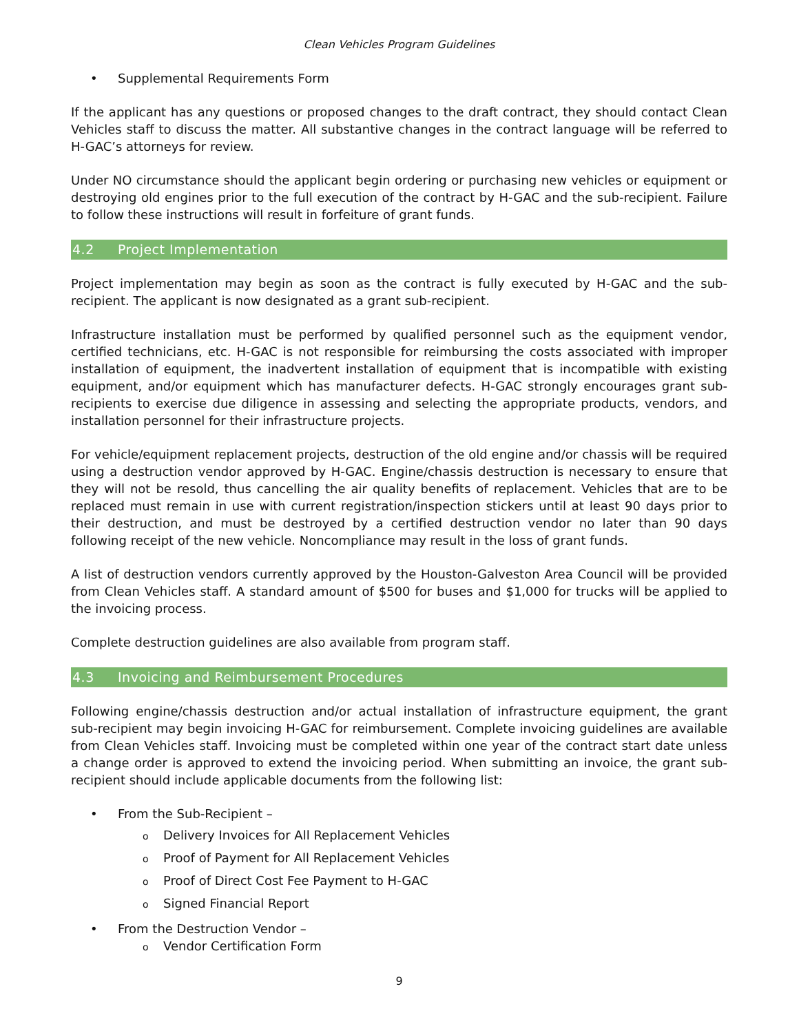Clean Vehicles Program Guidelines
• Supplemental Requirements Form
If the applicant has any questions or proposed changes to the draft contract, they should contact Clean Vehicles staff to discuss the matter. All substantive changes in the contract language will be referred to H-GAC’s attorneys for review.
Under NO circumstance should the applicant begin ordering or purchasing new vehicles or equipment or destroying old engines prior to the full execution of the contract by H-GAC and the sub-recipient. Failure to follow these instructions will result in forfeiture of grant funds.
4.2 Project Implementation
Project implementation may begin as soon as the contract is fully executed by H-GAC and the sub-recipient. The applicant is now designated as a grant sub-recipient.
Infrastructure installation must be performed by qualified personnel such as the equipment vendor, certified technicians, etc. H-GAC is not responsible for reimbursing the costs associated with improper installation of equipment, the inadvertent installation of equipment that is incompatible with existing equipment, and/or equipment which has manufacturer defects. H-GAC strongly encourages grant sub-recipients to exercise due diligence in assessing and selecting the appropriate products, vendors, and installation personnel for their infrastructure projects.
For vehicle/equipment replacement projects, destruction of the old engine and/or chassis will be required using a destruction vendor approved by H-GAC. Engine/chassis destruction is necessary to ensure that they will not be resold, thus cancelling the air quality benefits of replacement. Vehicles that are to be replaced must remain in use with current registration/inspection stickers until at least 90 days prior to their destruction, and must be destroyed by a certified destruction vendor no later than 90 days following receipt of the new vehicle. Noncompliance may result in the loss of grant funds.
A list of destruction vendors currently approved by the Houston-Galveston Area Council will be provided from Clean Vehicles staff. A standard amount of $500 for buses and $1,000 for trucks will be applied to the invoicing process.
Complete destruction guidelines are also available from program staff.
4.3 Invoicing and Reimbursement Procedures
Following engine/chassis destruction and/or actual installation of infrastructure equipment, the grant sub-recipient may begin invoicing H-GAC for reimbursement. Complete invoicing guidelines are available from Clean Vehicles staff. Invoicing must be completed within one year of the contract start date unless a change order is approved to extend the invoicing period. When submitting an invoice, the grant sub-recipient should include applicable documents from the following list:
• From the Sub-Recipient –
o Delivery Invoices for All Replacement Vehicles
o Proof of Payment for All Replacement Vehicles
o Proof of Direct Cost Fee Payment to H-GAC
o Signed Financial Report
• From the Destruction Vendor –
o Vendor Certification Form
9